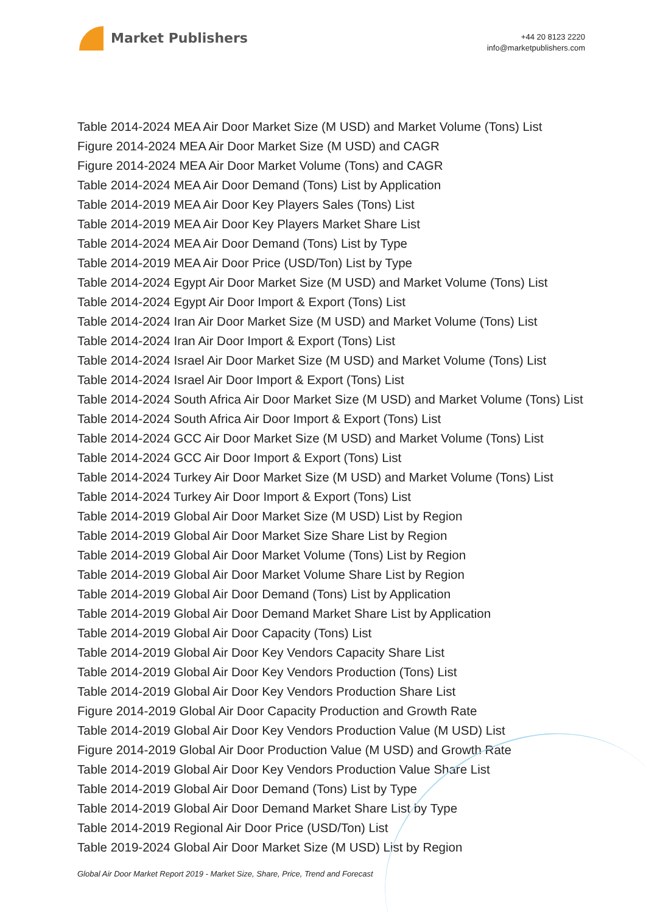Market Publishers
+44 20 8123 2220
info@marketpublishers.com
Table 2014-2024 MEA Air Door Market Size (M USD) and Market Volume (Tons) List
Figure 2014-2024 MEA Air Door Market Size (M USD) and CAGR
Figure 2014-2024 MEA Air Door Market Volume (Tons) and CAGR
Table 2014-2024 MEA Air Door Demand (Tons) List by Application
Table 2014-2019 MEA Air Door Key Players Sales (Tons) List
Table 2014-2019 MEA Air Door Key Players Market Share List
Table 2014-2024 MEA Air Door Demand (Tons) List by Type
Table 2014-2019 MEA Air Door Price (USD/Ton) List by Type
Table 2014-2024 Egypt Air Door Market Size (M USD) and Market Volume (Tons) List
Table 2014-2024 Egypt Air Door Import & Export (Tons) List
Table 2014-2024 Iran Air Door Market Size (M USD) and Market Volume (Tons) List
Table 2014-2024 Iran Air Door Import & Export (Tons) List
Table 2014-2024 Israel Air Door Market Size (M USD) and Market Volume (Tons) List
Table 2014-2024 Israel Air Door Import & Export (Tons) List
Table 2014-2024 South Africa Air Door Market Size (M USD) and Market Volume (Tons) List
Table 2014-2024 South Africa Air Door Import & Export (Tons) List
Table 2014-2024 GCC Air Door Market Size (M USD) and Market Volume (Tons) List
Table 2014-2024 GCC Air Door Import & Export (Tons) List
Table 2014-2024 Turkey Air Door Market Size (M USD) and Market Volume (Tons) List
Table 2014-2024 Turkey Air Door Import & Export (Tons) List
Table 2014-2019 Global Air Door Market Size (M USD) List by Region
Table 2014-2019 Global Air Door Market Size Share List by Region
Table 2014-2019 Global Air Door Market Volume (Tons) List by Region
Table 2014-2019 Global Air Door Market Volume Share List by Region
Table 2014-2019 Global Air Door Demand (Tons) List by Application
Table 2014-2019 Global Air Door Demand Market Share List by Application
Table 2014-2019 Global Air Door Capacity (Tons) List
Table 2014-2019 Global Air Door Key Vendors Capacity Share List
Table 2014-2019 Global Air Door Key Vendors Production (Tons) List
Table 2014-2019 Global Air Door Key Vendors Production Share List
Figure 2014-2019 Global Air Door Capacity Production and Growth Rate
Table 2014-2019 Global Air Door Key Vendors Production Value (M USD) List
Figure 2014-2019 Global Air Door Production Value (M USD) and Growth Rate
Table 2014-2019 Global Air Door Key Vendors Production Value Share List
Table 2014-2019 Global Air Door Demand (Tons) List by Type
Table 2014-2019 Global Air Door Demand Market Share List by Type
Table 2014-2019 Regional Air Door Price (USD/Ton) List
Table 2019-2024 Global Air Door Market Size (M USD) List by Region
Global Air Door Market Report 2019 - Market Size, Share, Price, Trend and Forecast